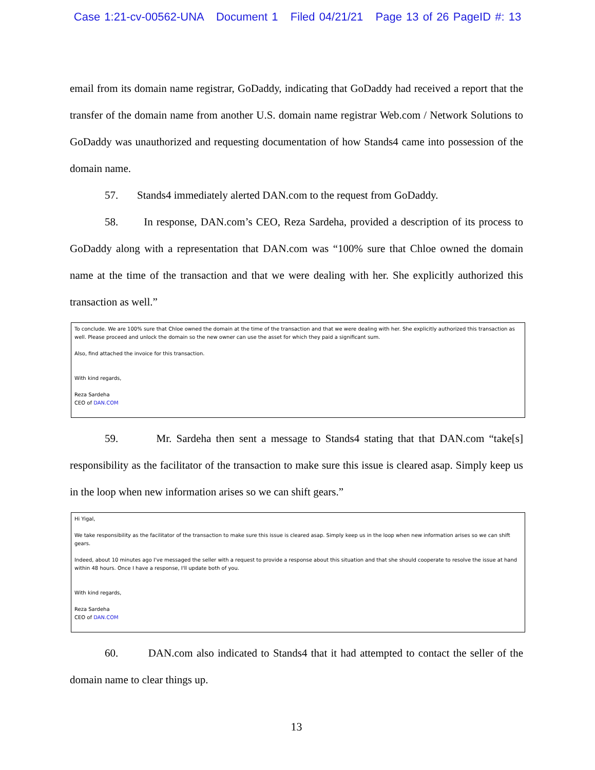Case 1:21-cv-00562-UNA Document 1 Filed 04/21/21 Page 13 of 26 PageID #: 13
email from its domain name registrar, GoDaddy, indicating that GoDaddy had received a report that the transfer of the domain name from another U.S. domain name registrar Web.com / Network Solutions to GoDaddy was unauthorized and requesting documentation of how Stands4 came into possession of the domain name.
57. Stands4 immediately alerted DAN.com to the request from GoDaddy.
58. In response, DAN.com’s CEO, Reza Sardeha, provided a description of its process to GoDaddy along with a representation that DAN.com was “100% sure that Chloe owned the domain name at the time of the transaction and that we were dealing with her. She explicitly authorized this transaction as well.”
To conclude. We are 100% sure that Chloe owned the domain at the time of the transaction and that we were dealing with her. She explicitly authorized this transaction as well. Please proceed and unlock the domain so the new owner can use the asset for which they paid a significant sum.
Also, find attached the invoice for this transaction.
With kind regards,
Reza Sardeha
CEO of DAN.COM
59. Mr. Sardeha then sent a message to Stands4 stating that that DAN.com “take[s] responsibility as the facilitator of the transaction to make sure this issue is cleared asap. Simply keep us in the loop when new information arises so we can shift gears.”
Hi Yigal,
We take responsibility as the facilitator of the transaction to make sure this issue is cleared asap. Simply keep us in the loop when new information arises so we can shift gears.
Indeed, about 10 minutes ago I've messaged the seller with a request to provide a response about this situation and that she should cooperate to resolve the issue at hand within 48 hours. Once I have a response, I'll update both of you.
With kind regards,
Reza Sardeha
CEO of DAN.COM
60. DAN.com also indicated to Stands4 that it had attempted to contact the seller of the domain name to clear things up.
13